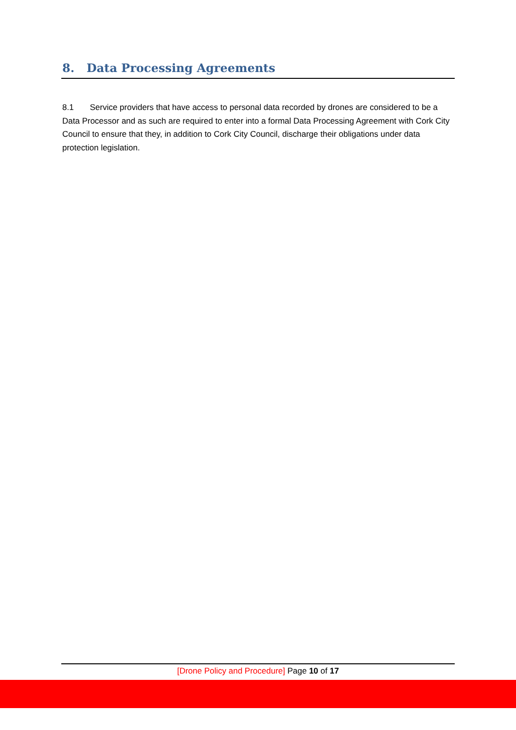8. Data Processing Agreements
8.1 Service providers that have access to personal data recorded by drones are considered to be a Data Processor and as such are required to enter into a formal Data Processing Agreement with Cork City Council to ensure that they, in addition to Cork City Council, discharge their obligations under data protection legislation.
[Drone Policy and Procedure] Page 10 of 17